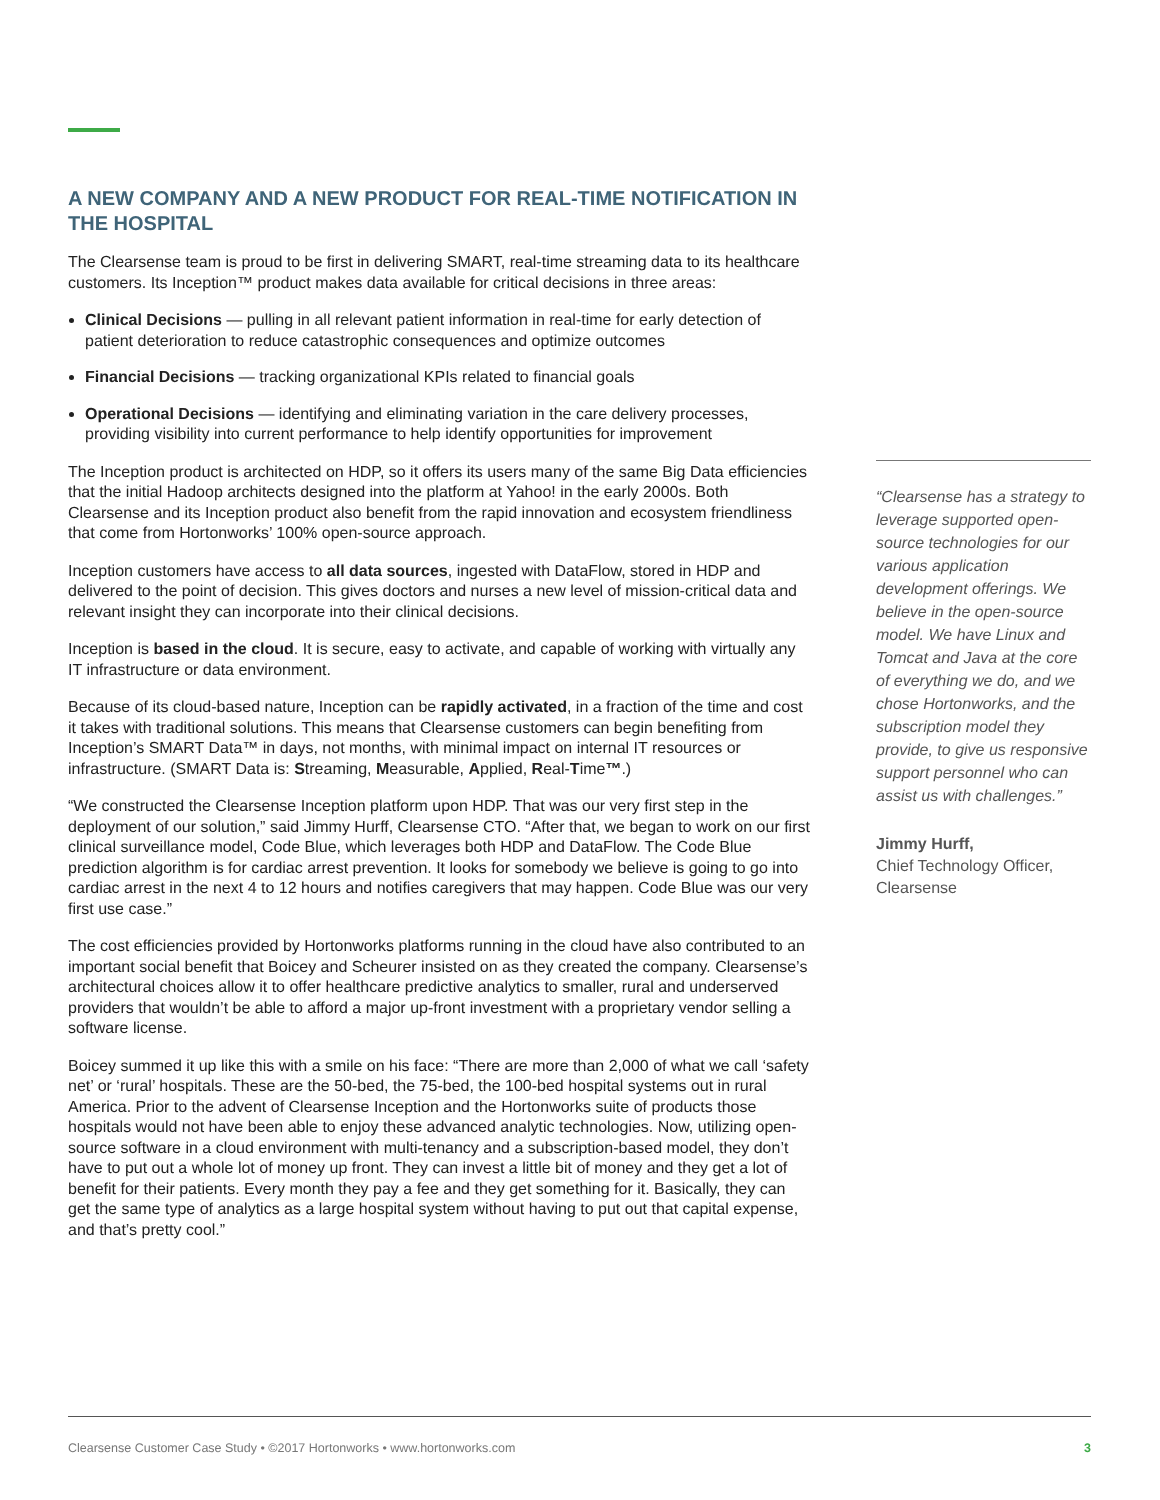A NEW COMPANY AND A NEW PRODUCT FOR REAL-TIME NOTIFICATION IN THE HOSPITAL
The Clearsense team is proud to be first in delivering SMART, real-time streaming data to its healthcare customers. Its Inception™ product makes data available for critical decisions in three areas:
Clinical Decisions — pulling in all relevant patient information in real-time for early detection of patient deterioration to reduce catastrophic consequences and optimize outcomes
Financial Decisions — tracking organizational KPIs related to financial goals
Operational Decisions — identifying and eliminating variation in the care delivery processes, providing visibility into current performance to help identify opportunities for improvement
The Inception product is architected on HDP, so it offers its users many of the same Big Data efficiencies that the initial Hadoop architects designed into the platform at Yahoo! in the early 2000s. Both Clearsense and its Inception product also benefit from the rapid innovation and ecosystem friendliness that come from Hortonworks’ 100% open-source approach.
Inception customers have access to all data sources, ingested with DataFlow, stored in HDP and delivered to the point of decision. This gives doctors and nurses a new level of mission-critical data and relevant insight they can incorporate into their clinical decisions.
Inception is based in the cloud. It is secure, easy to activate, and capable of working with virtually any IT infrastructure or data environment.
Because of its cloud-based nature, Inception can be rapidly activated, in a fraction of the time and cost it takes with traditional solutions. This means that Clearsense customers can begin benefiting from Inception’s SMART Data™ in days, not months, with minimal impact on internal IT resources or infrastructure. (SMART Data is: Streaming, Measurable, Applied, Real-Time™.)
“We constructed the Clearsense Inception platform upon HDP. That was our very first step in the deployment of our solution,” said Jimmy Hurff, Clearsense CTO. “After that, we began to work on our first clinical surveillance model, Code Blue, which leverages both HDP and DataFlow. The Code Blue prediction algorithm is for cardiac arrest prevention. It looks for somebody we believe is going to go into cardiac arrest in the next 4 to 12 hours and notifies caregivers that may happen. Code Blue was our very first use case.”
The cost efficiencies provided by Hortonworks platforms running in the cloud have also contributed to an important social benefit that Boicey and Scheurer insisted on as they created the company. Clearsense’s architectural choices allow it to offer healthcare predictive analytics to smaller, rural and underserved providers that wouldn’t be able to afford a major up-front investment with a proprietary vendor selling a software license.
Boicey summed it up like this with a smile on his face: “There are more than 2,000 of what we call ‘safety net’ or ‘rural’ hospitals. These are the 50-bed, the 75-bed, the 100-bed hospital systems out in rural America. Prior to the advent of Clearsense Inception and the Hortonworks suite of products those hospitals would not have been able to enjoy these advanced analytic technologies. Now, utilizing open-source software in a cloud environment with multi-tenancy and a subscription-based model, they don’t have to put out a whole lot of money up front. They can invest a little bit of money and they get a lot of benefit for their patients. Every month they pay a fee and they get something for it. Basically, they can get the same type of analytics as a large hospital system without having to put out that capital expense, and that’s pretty cool.”
“Clearsense has a strategy to leverage supported open-source technologies for our various application development offerings. We believe in the open-source model. We have Linux and Tomcat and Java at the core of everything we do, and we chose Hortonworks, and the subscription model they provide, to give us responsive support personnel who can assist us with challenges.”
Jimmy Hurff,
Chief Technology Officer,
Clearsense
Clearsense Customer Case Study • ©2017 Hortonworks • www.hortonworks.com 3